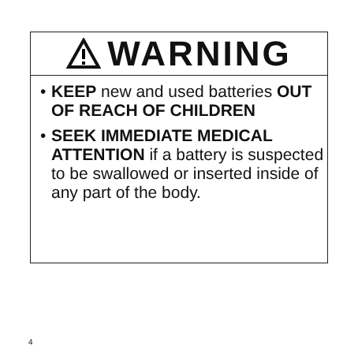WARNING
• KEEP new and used batteries OUT OF REACH OF CHILDREN
• SEEK IMMEDIATE MEDICAL ATTENTION if a battery is suspected to be swallowed or inserted inside of any part of the body.
4